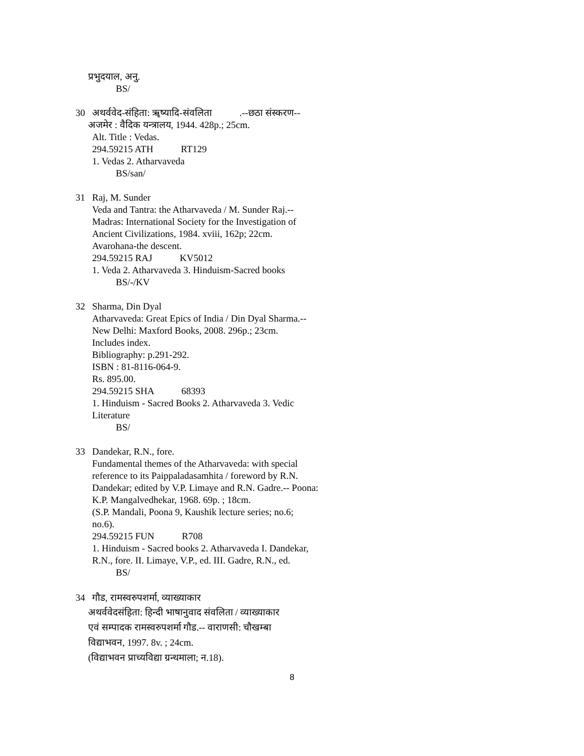प्रभुदयाल, अनु.
BS/
30 अथर्ववेद-संहिता: ॠष्यादि-संवलिता .--छठा संस्करण--
अजमेर : वैदिक यन्त्रालय, 1944. 428p.; 25cm.
Alt. Title : Vedas.
294.59215 ATH RT129
1. Vedas 2. Atharvaveda
BS/san/
31 Raj, M. Sunder
Veda and Tantra: the Atharvaveda / M. Sunder Raj.--
Madras: International Society for the Investigation of
Ancient Civilizations, 1984. xviii, 162p; 22cm.
Avarohana-the descent.
294.59215 RAJ KV5012
1. Veda 2. Atharvaveda 3. Hinduism-Sacred books
BS/-/KV
32 Sharma, Din Dyal
Atharvaveda: Great Epics of India / Din Dyal Sharma.--
New Delhi: Maxford Books, 2008. 296p.; 23cm.
Includes index.
Bibliography: p.291-292.
ISBN : 81-8116-064-9.
Rs. 895.00.
294.59215 SHA 68393
1. Hinduism - Sacred Books 2. Atharvaveda 3. Vedic
Literature
BS/
33 Dandekar, R.N., fore.
Fundamental themes of the Atharvaveda: with special
reference to its Paippaladasamhita / foreword by R.N.
Dandekar; edited by V.P. Limaye and R.N. Gadre.-- Poona:
K.P. Mangalvedhekar, 1968. 69p. ; 18cm.
(S.P. Mandali, Poona 9, Kaushik lecture series; no.6;
no.6).
294.59215 FUN R708
1. Hinduism - Sacred books 2. Atharvaveda I. Dandekar,
R.N., fore. II. Limaye, V.P., ed. III. Gadre, R.N., ed.
BS/
34 गौड, रामस्वरुपशर्मा, व्याख्याकार
अथर्ववेदसंहिता: हिन्दी भाषानुवाद संवलिता / व्याख्याकार
एवं सम्पादक रामस्वरुपशर्मा गौड.-- वाराणसी: चौखम्बा
विद्याभवन, 1997. 8v. ; 24cm.
(विद्याभवन प्राच्यविद्या ग्रन्थमाला; न.18).
8